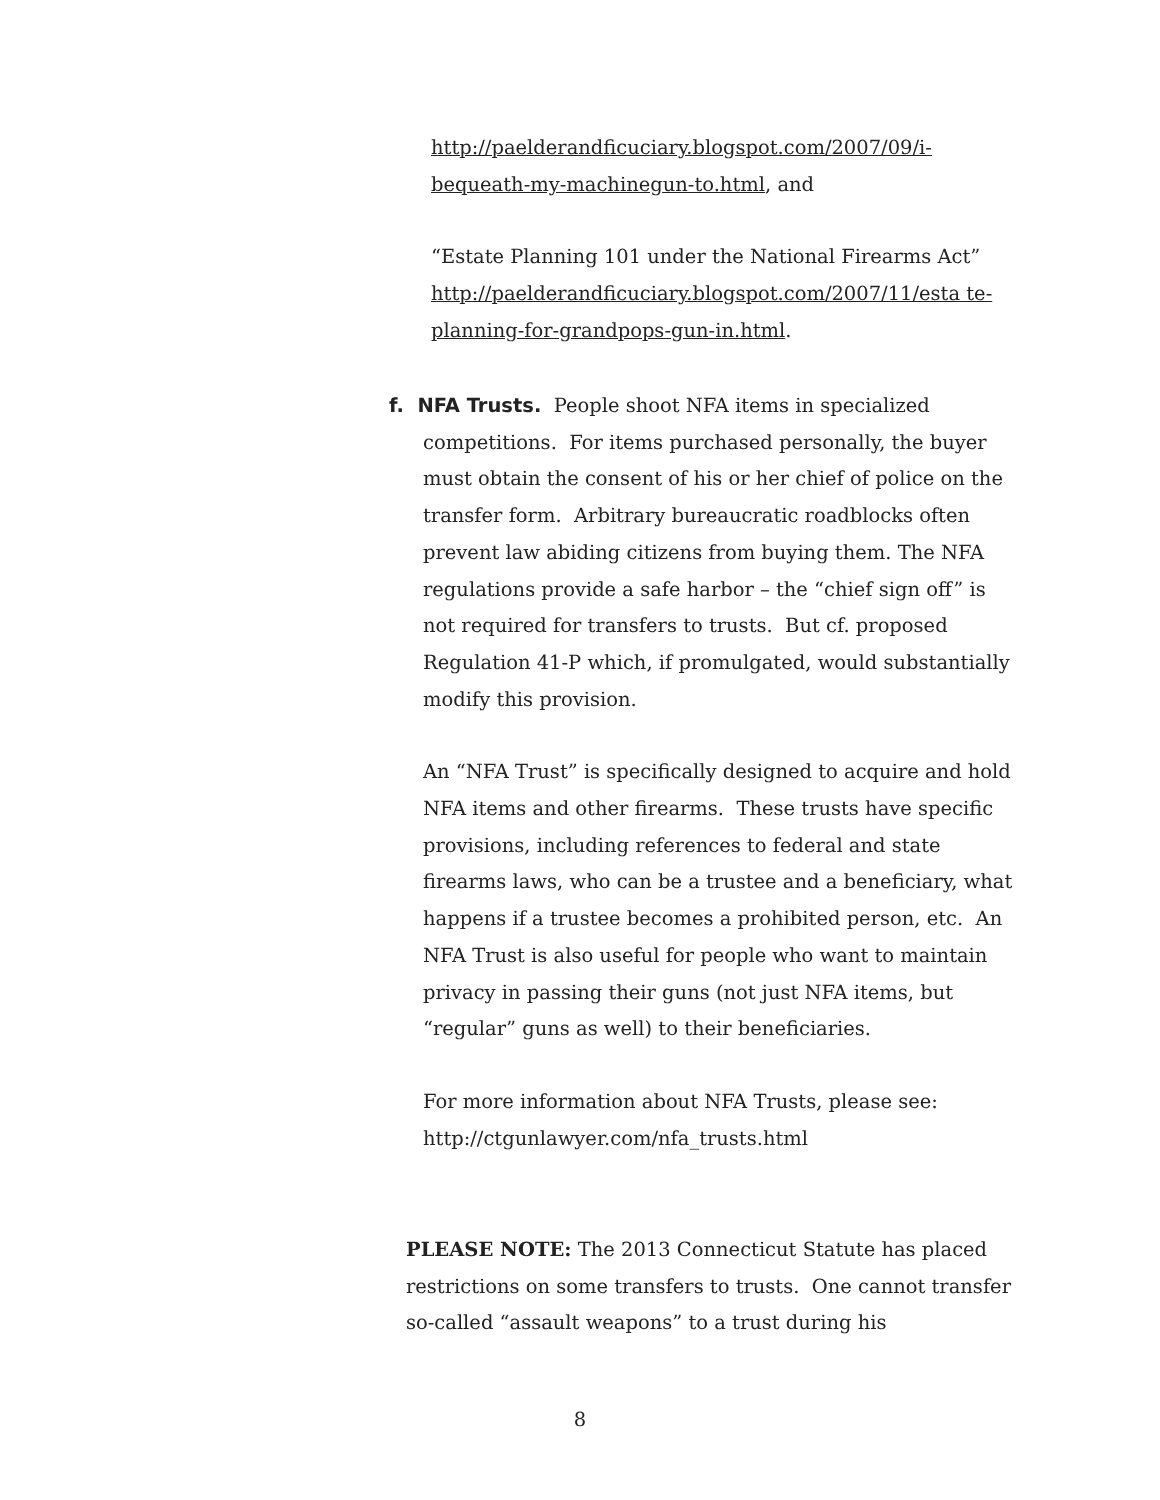http://paelderandficuciary.blogspot.com/2007/09/i-bequeath-my-machinegun-to.html, and
“Estate Planning 101 under the National Firearms Act” http://paelderandficuciary.blogspot.com/2007/11/esta te-planning-for-grandpops-gun-in.html.
f. NFA Trusts. People shoot NFA items in specialized competitions. For items purchased personally, the buyer must obtain the consent of his or her chief of police on the transfer form. Arbitrary bureaucratic roadblocks often prevent law abiding citizens from buying them. The NFA regulations provide a safe harbor – the “chief sign off” is not required for transfers to trusts. But cf. proposed Regulation 41-P which, if promulgated, would substantially modify this provision.
An “NFA Trust” is specifically designed to acquire and hold NFA items and other firearms. These trusts have specific provisions, including references to federal and state firearms laws, who can be a trustee and a beneficiary, what happens if a trustee becomes a prohibited person, etc. An NFA Trust is also useful for people who want to maintain privacy in passing their guns (not just NFA items, but “regular” guns as well) to their beneficiaries.
For more information about NFA Trusts, please see: http://ctgunlawyer.com/nfa_trusts.html
PLEASE NOTE: The 2013 Connecticut Statute has placed restrictions on some transfers to trusts. One cannot transfer so-called “assault weapons” to a trust during his
8